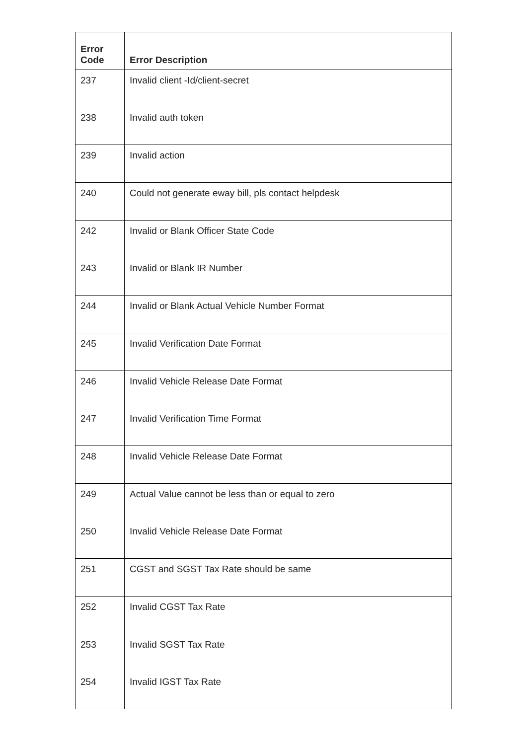| Error Code | Error Description |
| --- | --- |
| 237 | Invalid client -Id/client-secret |
| 238 | Invalid auth token |
| 239 | Invalid action |
| 240 | Could not generate eway bill, pls contact helpdesk |
| 242 | Invalid or Blank Officer State Code |
| 243 | Invalid or Blank IR Number |
| 244 | Invalid or Blank Actual Vehicle Number Format |
| 245 | Invalid Verification Date Format |
| 246 | Invalid Vehicle Release Date Format |
| 247 | Invalid Verification Time Format |
| 248 | Invalid Vehicle Release Date Format |
| 249 | Actual Value cannot be less than or equal to zero |
| 250 | Invalid Vehicle Release Date Format |
| 251 | CGST and SGST Tax Rate should be same |
| 252 | Invalid CGST Tax Rate |
| 253 | Invalid SGST Tax Rate |
| 254 | Invalid IGST Tax Rate |